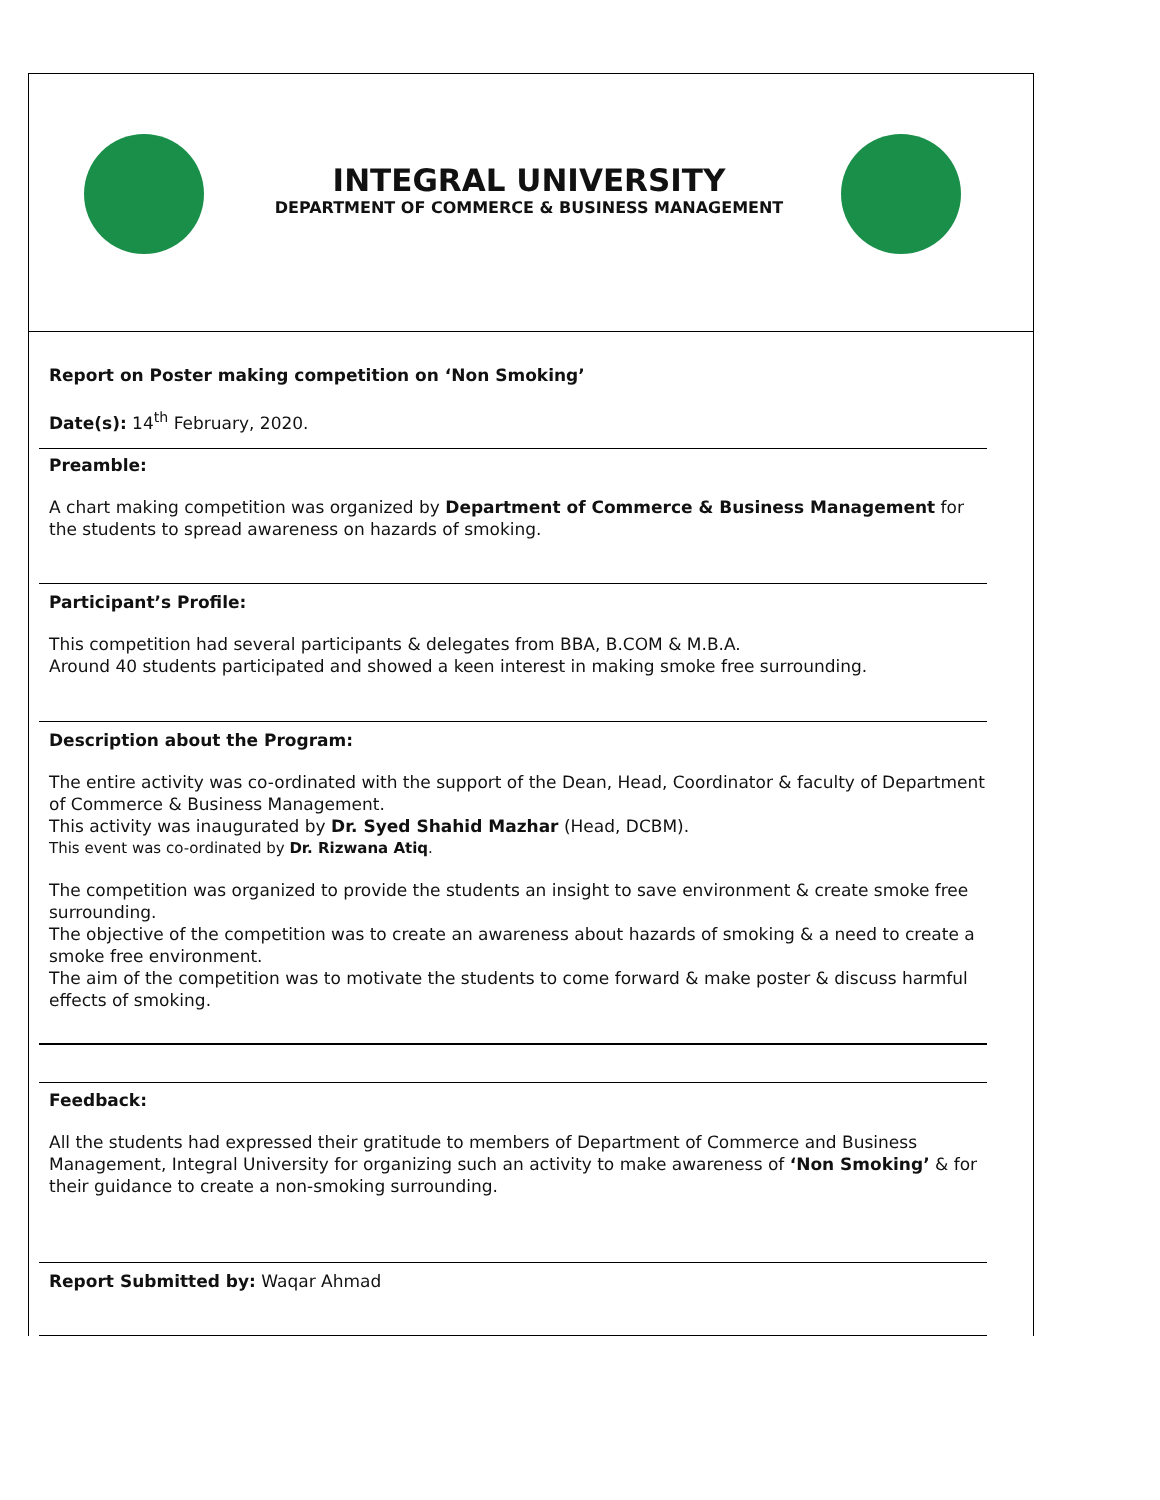INTEGRAL UNIVERSITY
DEPARTMENT OF COMMERCE & BUSINESS MANAGEMENT
Report on Poster making competition on ‘Non Smoking’
Date(s): 14<sup>th</sup> February, 2020.
Preamble:
A chart making competition was organized by Department of Commerce & Business Management for the students to spread awareness on hazards of smoking.
Participant’s Profile:
This competition had several participants & delegates from BBA, B.COM & M.B.A.
Around 40 students participated and showed a keen interest in making smoke free surrounding.
Description about the Program:
The entire activity was co-ordinated with the support of the Dean, Head, Coordinator & faculty of Department of Commerce & Business Management.
This activity was inaugurated by Dr. Syed Shahid Mazhar (Head, DCBM).
This event was co-ordinated by Dr. Rizwana Atiq.
The competition was organized to provide the students an insight to save environment & create smoke free surrounding.
The objective of the competition was to create an awareness about hazards of smoking & a need to create a smoke free environment.
The aim of the competition was to motivate the students to come forward & make poster & discuss harmful effects of smoking.
Feedback:
All the students had expressed their gratitude to members of Department of Commerce and Business Management, Integral University for organizing such an activity to make awareness of ‘Non Smoking’ & for their guidance to create a non-smoking surrounding.
Report Submitted by: Waqar Ahmad